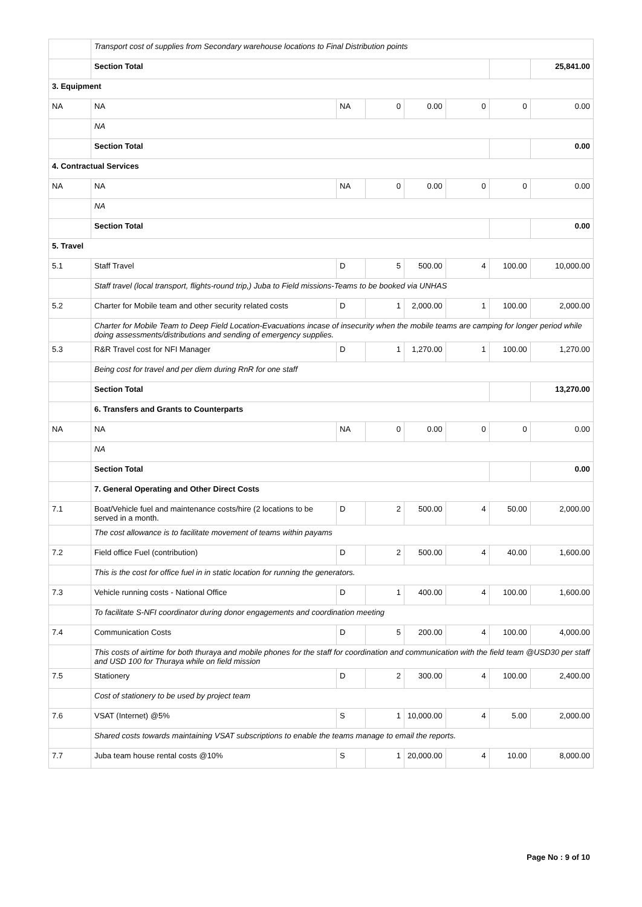| | Transport cost of supplies from Secondary warehouse locations to Final Distribution points | | | | | | |
| | Section Total | | | | | | 25,841.00 |
| 3. Equipment | | | | | | | |
| NA | NA | NA | 0 | 0.00 | 0 | 0 | 0.00 |
| | NA | | | | | | |
| | Section Total | | | | | | 0.00 |
| 4. Contractual Services | | | | | | | |
| NA | NA | NA | 0 | 0.00 | 0 | 0 | 0.00 |
| | NA | | | | | | |
| | Section Total | | | | | | 0.00 |
| 5. Travel | | | | | | | |
| 5.1 | Staff Travel | D | 5 | 500.00 | 4 | 100.00 | 10,000.00 |
| | Staff travel (local transport, flights-round trip,) Juba to Field missions-Teams to be booked via UNHAS | | | | | | |
| 5.2 | Charter for Mobile team and other security related costs | D | 1 | 2,000.00 | 1 | 100.00 | 2,000.00 |
| | Charter for Mobile Team to Deep Field Location-Evacuations incase of insecurity when the mobile teams are camping for longer period while doing assessments/distributions and sending of emergency supplies. | | | | | | |
| 5.3 | R&R Travel cost for NFI Manager | D | 1 | 1,270.00 | 1 | 100.00 | 1,270.00 |
| | Being cost for travel and per diem during RnR for one staff | | | | | | |
| | Section Total | | | | | | 13,270.00 |
| | 6. Transfers and Grants to Counterparts | | | | | | |
| NA | NA | NA | 0 | 0.00 | 0 | 0 | 0.00 |
| | NA | | | | | | |
| | Section Total | | | | | | 0.00 |
| | 7. General Operating and Other Direct Costs | | | | | | |
| 7.1 | Boat/Vehicle fuel and maintenance costs/hire (2 locations to be served in a month. | D | 2 | 500.00 | 4 | 50.00 | 2,000.00 |
| | The cost allowance is to facilitate movement of teams within payams | | | | | | |
| 7.2 | Field office Fuel (contribution) | D | 2 | 500.00 | 4 | 40.00 | 1,600.00 |
| | This is the cost for office fuel in in static location for running the generators. | | | | | | |
| 7.3 | Vehicle running costs - National Office | D | 1 | 400.00 | 4 | 100.00 | 1,600.00 |
| | To facilitate S-NFI coordinator during donor engagements and coordination meeting | | | | | | |
| 7.4 | Communication Costs | D | 5 | 200.00 | 4 | 100.00 | 4,000.00 |
| | This costs of airtime for both thuraya and mobile phones for the staff for coordination and communication with the field team @USD30 per staff and USD 100 for Thuraya while on field mission | | | | | | |
| 7.5 | Stationery | D | 2 | 300.00 | 4 | 100.00 | 2,400.00 |
| | Cost of stationery to be used by project team | | | | | | |
| 7.6 | VSAT (Internet) @5% | S | 1 | 10,000.00 | 4 | 5.00 | 2,000.00 |
| | Shared costs towards maintaining VSAT subscriptions to enable the teams manage to email the reports. | | | | | | |
| 7.7 | Juba team house rental costs @10% | S | 1 | 20,000.00 | 4 | 10.00 | 8,000.00 |
Page No : 9 of 10